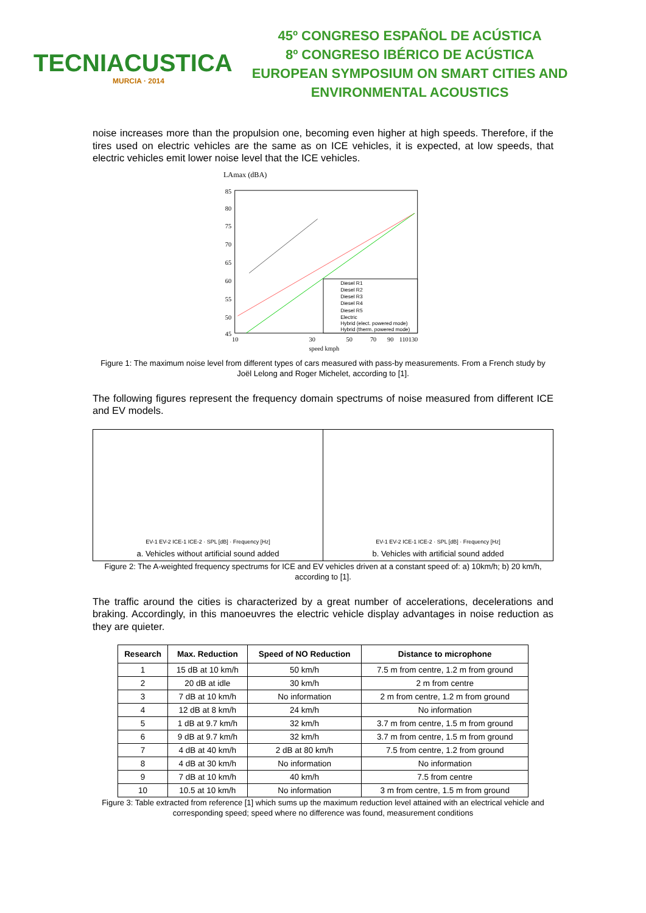TECNIACUSTICA
MURCIA · 2014
45º CONGRESO ESPAÑOL DE ACÚSTICA
8º CONGRESO IBÉRICO DE ACÚSTICA
EUROPEAN SYMPOSIUM ON SMART CITIES AND
ENVIRONMENTAL ACOUSTICS
noise increases more than the propulsion one, becoming even higher at high speeds. Therefore, if the tires used on electric vehicles are the same as on ICE vehicles, it is expected, at low speeds, that electric vehicles emit lower noise level that the ICE vehicles.
LAmax (dBA)
85
80
75
70
65
60
55
50
45
Diesel R1
Diesel R2
Diesel R3
Diesel R4
Diesel R5
Electric
Hybrid (elect. powered mode)
Hybrid (therm. powered mode)
10
30
50
70
90
110130
speed kmph
Figure 1: The maximum noise level from different types of cars measured with pass-by measurements. From a French study by Joël Lelong and Roger Michelet, according to [1].
The following figures represent the frequency domain spectrums of noise measured from different ICE and EV models.
EV-1 EV-2 ICE-1 ICE-2 · SPL [dB] · Frequency [Hz]
a. Vehicles without artificial sound added
EV-1 EV-2 ICE-1 ICE-2 · SPL [dB] · Frequency [Hz]
b. Vehicles with artificial sound added
Figure 2: The A-weighted frequency spectrums for ICE and EV vehicles driven at a constant speed of: a) 10km/h; b) 20 km/h, according to [1].
The traffic around the cities is characterized by a great number of accelerations, decelerations and braking. Accordingly, in this manoeuvres the electric vehicle display advantages in noise reduction as they are quieter.
| Research | Max. Reduction | Speed of NO Reduction | Distance to microphone |
| --- | --- | --- | --- |
| 1 | 15 dB at 10 km/h | 50 km/h | 7.5 m from centre, 1.2 m from ground |
| 2 | 20 dB at idle | 30 km/h | 2 m from centre |
| 3 | 7 dB at 10 km/h | No information | 2 m from centre, 1.2 m from ground |
| 4 | 12 dB at 8 km/h | 24 km/h | No information |
| 5 | 1 dB at 9.7 km/h | 32 km/h | 3.7 m from centre, 1.5 m from ground |
| 6 | 9 dB at 9.7 km/h | 32 km/h | 3.7 m from centre, 1.5 m from ground |
| 7 | 4 dB at 40 km/h | 2 dB at 80 km/h | 7.5 from centre, 1.2 from ground |
| 8 | 4 dB at 30 km/h | No information | No information |
| 9 | 7 dB at 10 km/h | 40 km/h | 7.5 from centre |
| 10 | 10.5 at 10 km/h | No information | 3 m from centre, 1.5 m from ground |
Figure 3: Table extracted from reference [1] which sums up the maximum reduction level attained with an electrical vehicle and corresponding speed; speed where no difference was found, measurement conditions